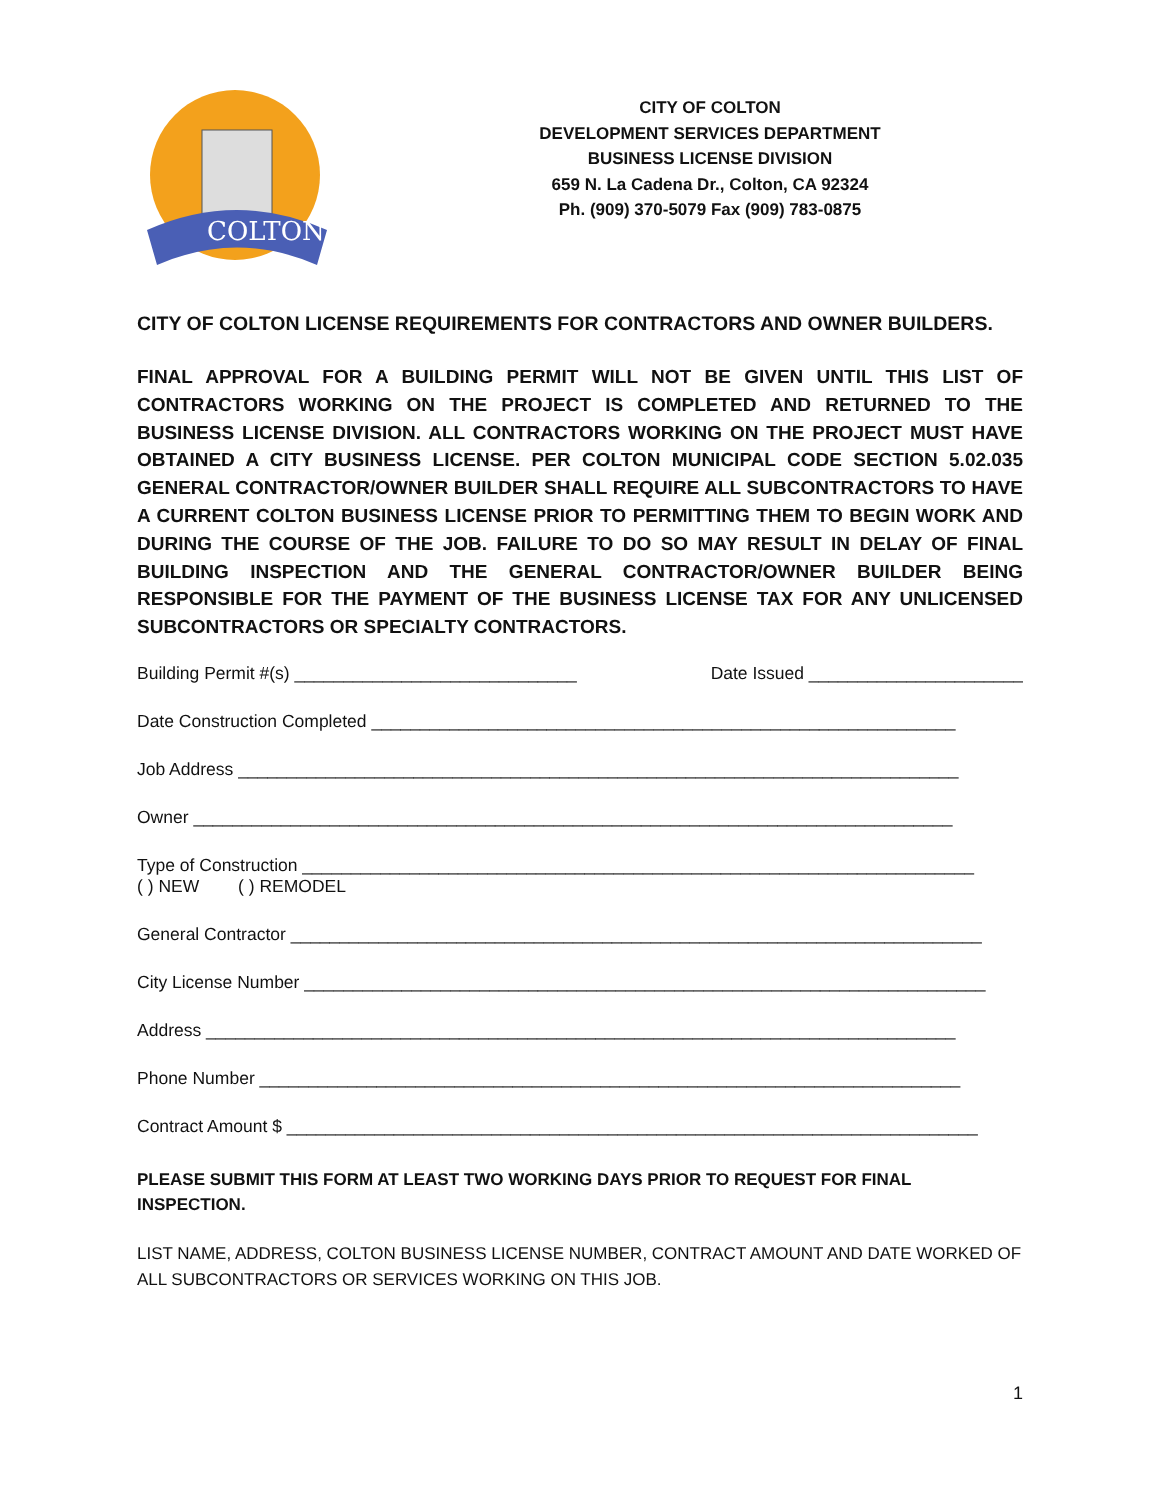COLTON
CITY OF COLTON
DEVELOPMENT SERVICES DEPARTMENT
BUSINESS LICENSE DIVISION
659 N. La Cadena Dr., Colton, CA 92324
Ph. (909) 370-5079 Fax (909) 783-0875
CITY OF COLTON LICENSE REQUIREMENTS FOR CONTRACTORS AND OWNER BUILDERS.
FINAL APPROVAL FOR A BUILDING PERMIT WILL NOT BE GIVEN UNTIL THIS LIST OF CONTRACTORS WORKING ON THE PROJECT IS COMPLETED AND RETURNED TO THE BUSINESS LICENSE DIVISION. ALL CONTRACTORS WORKING ON THE PROJECT MUST HAVE OBTAINED A CITY BUSINESS LICENSE. PER COLTON MUNICIPAL CODE SECTION 5.02.035 GENERAL CONTRACTOR/OWNER BUILDER SHALL REQUIRE ALL SUBCONTRACTORS TO HAVE A CURRENT COLTON BUSINESS LICENSE PRIOR TO PERMITTING THEM TO BEGIN WORK AND DURING THE COURSE OF THE JOB. FAILURE TO DO SO MAY RESULT IN DELAY OF FINAL BUILDING INSPECTION AND THE GENERAL CONTRACTOR/OWNER BUILDER BEING RESPONSIBLE FOR THE PAYMENT OF THE BUSINESS LICENSE TAX FOR ANY UNLICENSED SUBCONTRACTORS OR SPECIALTY CONTRACTORS.
Building Permit #(s) _____________________________ Date Issued ______________________
Date Construction Completed ____________________________________________________________
Job Address __________________________________________________________________________
Owner ______________________________________________________________________________
Type of Construction _____________________________________________________________________
( ) NEW ( ) REMODEL
General Contractor _______________________________________________________________________
City License Number ______________________________________________________________________
Address _____________________________________________________________________________
Phone Number ________________________________________________________________________
Contract Amount $ _______________________________________________________________________
PLEASE SUBMIT THIS FORM AT LEAST TWO WORKING DAYS PRIOR TO REQUEST FOR FINAL INSPECTION.
LIST NAME, ADDRESS, COLTON BUSINESS LICENSE NUMBER, CONTRACT AMOUNT AND DATE WORKED OF ALL SUBCONTRACTORS OR SERVICES WORKING ON THIS JOB.
1